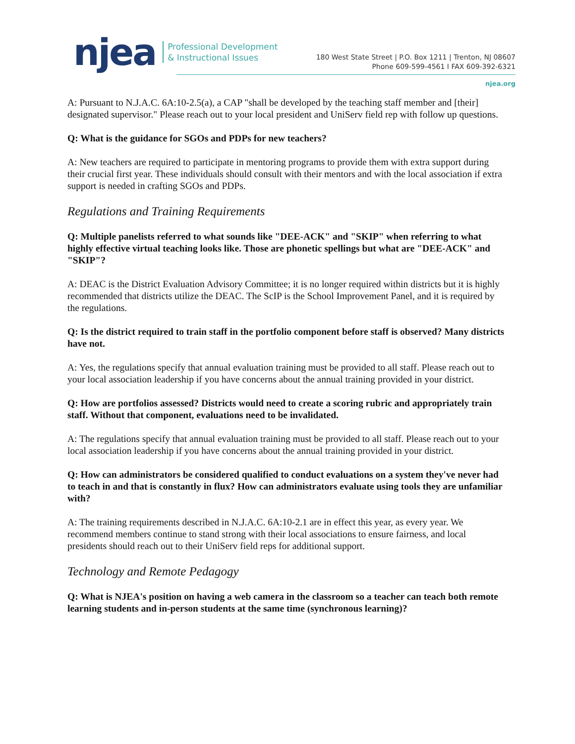njea
Professional Development
& Instructional Issues
180 West State Street | P.O. Box 1211 | Trenton, NJ 08607
Phone 609-599-4561 I FAX 609-392-6321
njea.org
A: Pursuant to N.J.A.C. 6A:10-2.5(a), a CAP "shall be developed by the teaching staff member and [their] designated supervisor." Please reach out to your local president and UniServ field rep with follow up questions.
Q: What is the guidance for SGOs and PDPs for new teachers?
A: New teachers are required to participate in mentoring programs to provide them with extra support during their crucial first year. These individuals should consult with their mentors and with the local association if extra support is needed in crafting SGOs and PDPs.
Regulations and Training Requirements
Q: Multiple panelists referred to what sounds like "DEE-ACK" and "SKIP" when referring to what highly effective virtual teaching looks like. Those are phonetic spellings but what are "DEE-ACK" and "SKIP"?
A: DEAC is the District Evaluation Advisory Committee; it is no longer required within districts but it is highly recommended that districts utilize the DEAC. The ScIP is the School Improvement Panel, and it is required by the regulations.
Q: Is the district required to train staff in the portfolio component before staff is observed? Many districts have not.
A: Yes, the regulations specify that annual evaluation training must be provided to all staff. Please reach out to your local association leadership if you have concerns about the annual training provided in your district.
Q: How are portfolios assessed? Districts would need to create a scoring rubric and appropriately train staff. Without that component, evaluations need to be invalidated.
A: The regulations specify that annual evaluation training must be provided to all staff. Please reach out to your local association leadership if you have concerns about the annual training provided in your district.
Q: How can administrators be considered qualified to conduct evaluations on a system they've never had to teach in and that is constantly in flux? How can administrators evaluate using tools they are unfamiliar with?
A: The training requirements described in N.J.A.C. 6A:10-2.1 are in effect this year, as every year. We recommend members continue to stand strong with their local associations to ensure fairness, and local presidents should reach out to their UniServ field reps for additional support.
Technology and Remote Pedagogy
Q: What is NJEA's position on having a web camera in the classroom so a teacher can teach both remote learning students and in-person students at the same time (synchronous learning)?